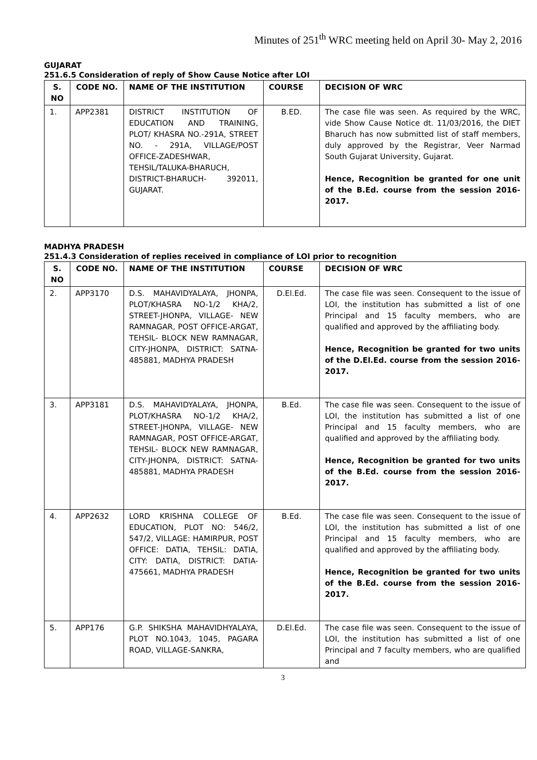Minutes of 251<sup>th</sup> WRC meeting held on April 30- May 2, 2016
GUJARAT
251.6.5 Consideration of reply of Show Cause Notice after LOI
| S. NO | CODE NO. | NAME OF THE INSTITUTION | COURSE | DECISION OF WRC |
| --- | --- | --- | --- | --- |
| 1. | APP2381 | DISTRICT INSTITUTION OF EDUCATION AND TRAINING, PLOT/ KHASRA NO.-291A, STREET NO. - 291A, VILLAGE/POST OFFICE-ZADESHWAR, TEHSIL/TALUKA-BHARUCH, DISTRICT-BHARUCH- 392011, GUJARAT. | B.ED. | The case file was seen. As required by the WRC, vide Show Cause Notice dt. 11/03/2016, the DIET Bharuch has now submitted list of staff members, duly approved by the Registrar, Veer Narmad South Gujarat University, Gujarat. Hence, Recognition be granted for one unit of the B.Ed. course from the session 2016-2017. |
MADHYA PRADESH
251.4.3 Consideration of replies received in compliance of LOI prior to recognition
| S. NO | CODE NO. | NAME OF THE INSTITUTION | COURSE | DECISION OF WRC |
| --- | --- | --- | --- | --- |
| 2. | APP3170 | D.S. MAHAVIDYALAYA, JHONPA, PLOT/KHASRA NO-1/2 KHA/2, STREET-JHONPA, VILLAGE- NEW RAMNAGAR, POST OFFICE-ARGAT, TEHSIL- BLOCK NEW RAMNAGAR, CITY-JHONPA, DISTRICT: SATNA-485881, MADHYA PRADESH | D.El.Ed. | The case file was seen. Consequent to the issue of LOI, the institution has submitted a list of one Principal and 15 faculty members, who are qualified and approved by the affiliating body. Hence, Recognition be granted for two units of the D.El.Ed. course from the session 2016-2017. |
| 3. | APP3181 | D.S. MAHAVIDYALAYA, JHONPA, PLOT/KHASRA NO-1/2 KHA/2, STREET-JHONPA, VILLAGE- NEW RAMNAGAR, POST OFFICE-ARGAT, TEHSIL- BLOCK NEW RAMNAGAR, CITY-JHONPA, DISTRICT: SATNA-485881, MADHYA PRADESH | B.Ed. | The case file was seen. Consequent to the issue of LOI, the institution has submitted a list of one Principal and 15 faculty members, who are qualified and approved by the affiliating body. Hence, Recognition be granted for two units of the B.Ed. course from the session 2016-2017. |
| 4. | APP2632 | LORD KRISHNA COLLEGE OF EDUCATION, PLOT NO: 546/2, 547/2, VILLAGE: HAMIRPUR, POST OFFICE: DATIA, TEHSIL: DATIA, CITY: DATIA, DISTRICT: DATIA- 475661, MADHYA PRADESH | B.Ed. | The case file was seen. Consequent to the issue of LOI, the institution has submitted a list of one Principal and 15 faculty members, who are qualified and approved by the affiliating body. Hence, Recognition be granted for two units of the B.Ed. course from the session 2016-2017. |
| 5. | APP176 | G.P. SHIKSHA MAHAVIDHYALAYA, PLOT NO.1043, 1045, PAGARA ROAD, VILLAGE-SANKRA, | D.El.Ed. | The case file was seen. Consequent to the issue of LOI, the institution has submitted a list of one Principal and 7 faculty members, who are qualified and |
3